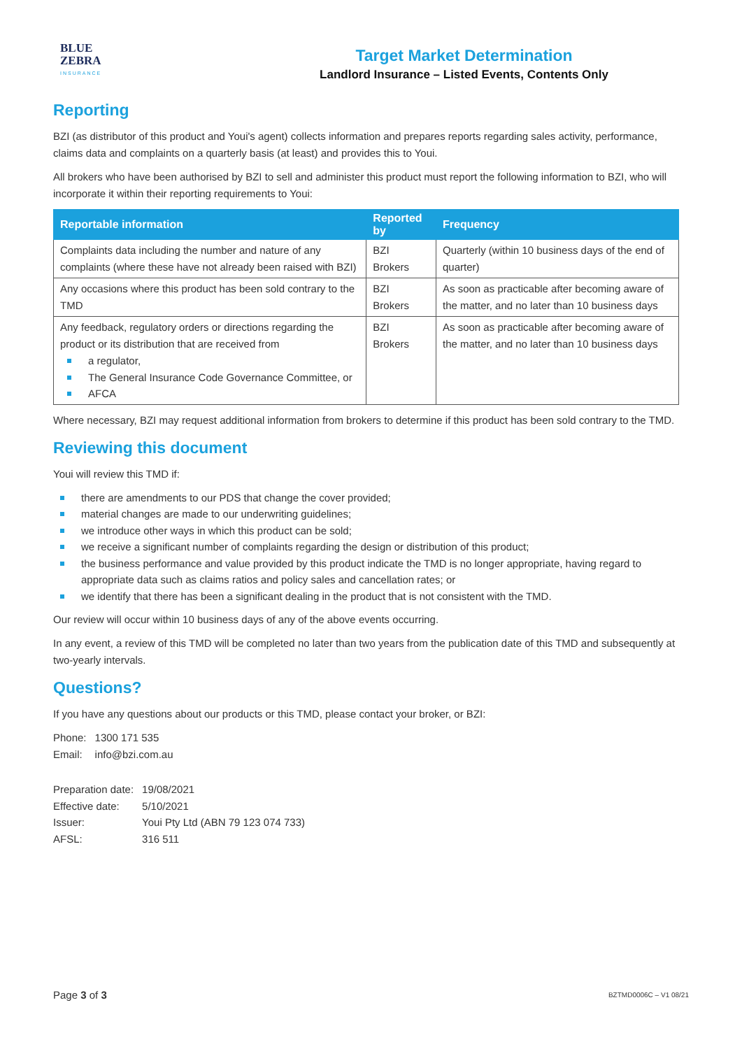BLUE
ZEBRA
INSURANCE
Target Market Determination
Landlord Insurance – Listed Events, Contents Only
Reporting
BZI (as distributor of this product and Youi's agent) collects information and prepares reports regarding sales activity, performance, claims data and complaints on a quarterly basis (at least) and provides this to Youi.
All brokers who have been authorised by BZI to sell and administer this product must report the following information to BZI, who will incorporate it within their reporting requirements to Youi:
| Reportable information | Reported by | Frequency |
| --- | --- | --- |
| Complaints data including the number and nature of any complaints (where these have not already been raised with BZI) | BZI Brokers | Quarterly (within 10 business days of the end of quarter) |
| Any occasions where this product has been sold contrary to the TMD | BZI Brokers | As soon as practicable after becoming aware of the matter, and no later than 10 business days |
| Any feedback, regulatory orders or directions regarding the product or its distribution that are received from a regulator, The General Insurance Code Governance Committee, or AFCA | BZI Brokers | As soon as practicable after becoming aware of the matter, and no later than 10 business days |
Where necessary, BZI may request additional information from brokers to determine if this product has been sold contrary to the TMD.
Reviewing this document
Youi will review this TMD if:
there are amendments to our PDS that change the cover provided;
material changes are made to our underwriting guidelines;
we introduce other ways in which this product can be sold;
we receive a significant number of complaints regarding the design or distribution of this product;
the business performance and value provided by this product indicate the TMD is no longer appropriate, having regard to appropriate data such as claims ratios and policy sales and cancellation rates; or
we identify that there has been a significant dealing in the product that is not consistent with the TMD.
Our review will occur within 10 business days of any of the above events occurring.
In any event, a review of this TMD will be completed no later than two years from the publication date of this TMD and subsequently at two-yearly intervals.
Questions?
If you have any questions about our products or this TMD, please contact your broker, or BZI:
| Phone: | 1300 171 535 |
| Email: | info@bzi.com.au |
| Preparation date: | 19/08/2021 |
| Effective date: | 5/10/2021 |
| Issuer: | Youi Pty Ltd (ABN 79 123 074 733) |
| AFSL: | 316 511 |
Page 3 of 3
BZTMD0006C – V1 08/21